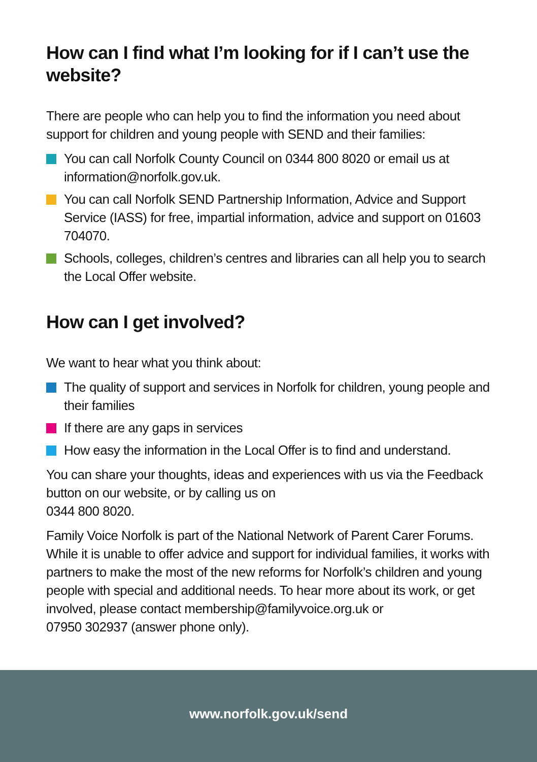How can I find what I’m looking for if I can’t use the website?
There are people who can help you to find the information you need about support for children and young people with SEND and their families:
You can call Norfolk County Council on 0344 800 8020 or email us at information@norfolk.gov.uk.
You can call Norfolk SEND Partnership Information, Advice and Support Service (IASS) for free, impartial information, advice and support on 01603 704070.
Schools, colleges, children’s centres and libraries can all help you to search the Local Offer website.
How can I get involved?
We want to hear what you think about:
The quality of support and services in Norfolk for children, young people and their families
If there are any gaps in services
How easy the information in the Local Offer is to find and understand.
You can share your thoughts, ideas and experiences with us via the Feedback button on our website, or by calling us on
0344 800 8020.
Family Voice Norfolk is part of the National Network of Parent Carer Forums. While it is unable to offer advice and support for individual families, it works with partners to make the most of the new reforms for Norfolk’s children and young people with special and additional needs. To hear more about its work, or get involved, please contact membership@familyvoice.org.uk or
07950 302937 (answer phone only).
www.norfolk.gov.uk/send